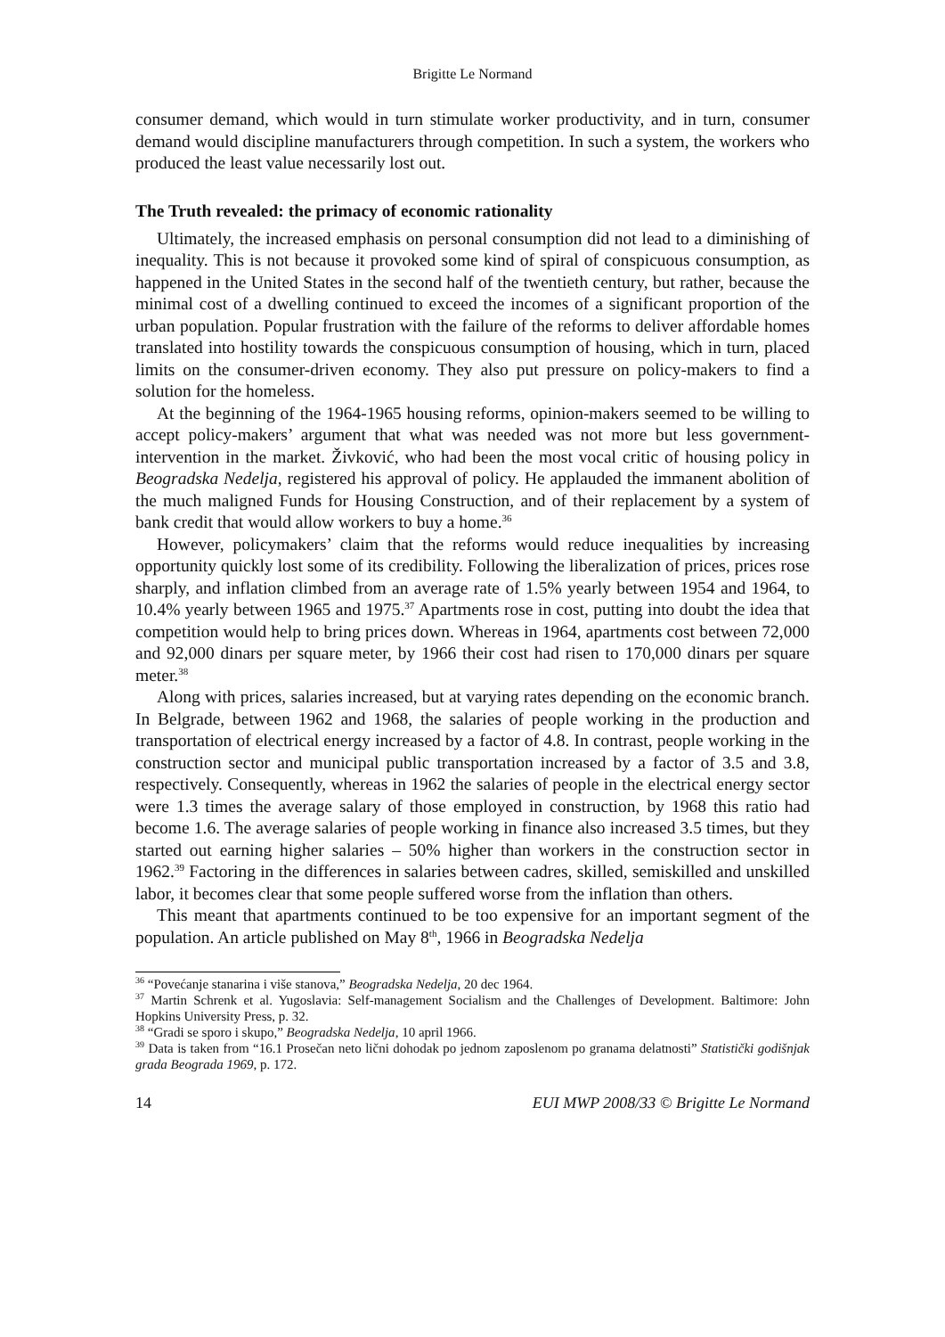Brigitte Le Normand
consumer demand, which would in turn stimulate worker productivity, and in turn, consumer demand would discipline manufacturers through competition. In such a system, the workers who produced the least value necessarily lost out.
The Truth revealed: the primacy of economic rationality
Ultimately, the increased emphasis on personal consumption did not lead to a diminishing of inequality. This is not because it provoked some kind of spiral of conspicuous consumption, as happened in the United States in the second half of the twentieth century, but rather, because the minimal cost of a dwelling continued to exceed the incomes of a significant proportion of the urban population. Popular frustration with the failure of the reforms to deliver affordable homes translated into hostility towards the conspicuous consumption of housing, which in turn, placed limits on the consumer-driven economy. They also put pressure on policy-makers to find a solution for the homeless.
At the beginning of the 1964-1965 housing reforms, opinion-makers seemed to be willing to accept policy-makers’ argument that what was needed was not more but less government-intervention in the market. Živković, who had been the most vocal critic of housing policy in Beogradska Nedelja, registered his approval of policy. He applauded the immanent abolition of the much maligned Funds for Housing Construction, and of their replacement by a system of bank credit that would allow workers to buy a home.<sup>36</sup>
However, policymakers’ claim that the reforms would reduce inequalities by increasing opportunity quickly lost some of its credibility. Following the liberalization of prices, prices rose sharply, and inflation climbed from an average rate of 1.5% yearly between 1954 and 1964, to 10.4% yearly between 1965 and 1975.<sup>37</sup> Apartments rose in cost, putting into doubt the idea that competition would help to bring prices down. Whereas in 1964, apartments cost between 72,000 and 92,000 dinars per square meter, by 1966 their cost had risen to 170,000 dinars per square meter.<sup>38</sup>
Along with prices, salaries increased, but at varying rates depending on the economic branch. In Belgrade, between 1962 and 1968, the salaries of people working in the production and transportation of electrical energy increased by a factor of 4.8. In contrast, people working in the construction sector and municipal public transportation increased by a factor of 3.5 and 3.8, respectively. Consequently, whereas in 1962 the salaries of people in the electrical energy sector were 1.3 times the average salary of those employed in construction, by 1968 this ratio had become 1.6. The average salaries of people working in finance also increased 3.5 times, but they started out earning higher salaries – 50% higher than workers in the construction sector in 1962.<sup>39</sup> Factoring in the differences in salaries between cadres, skilled, semiskilled and unskilled labor, it becomes clear that some people suffered worse from the inflation than others.
This meant that apartments continued to be too expensive for an important segment of the population. An article published on May 8<sup>th</sup>, 1966 in Beogradska Nedelja
<sup>36</sup> “Povećanje stanarina i više stanova,” Beogradska Nedelja, 20 dec 1964.
<sup>37</sup> Martin Schrenk et al. Yugoslavia: Self-management Socialism and the Challenges of Development. Baltimore: John Hopkins University Press, p. 32.
<sup>38</sup> “Gradi se sporo i skupo,” Beogradska Nedelja, 10 april 1966.
<sup>39</sup> Data is taken from “16.1 Prosečan neto lični dohodak po jednom zaposlenom po granama delatnosti” Statistički godišnjak grada Beograda 1969, p. 172.
14 EUI MWP 2008/33 © Brigitte Le Normand